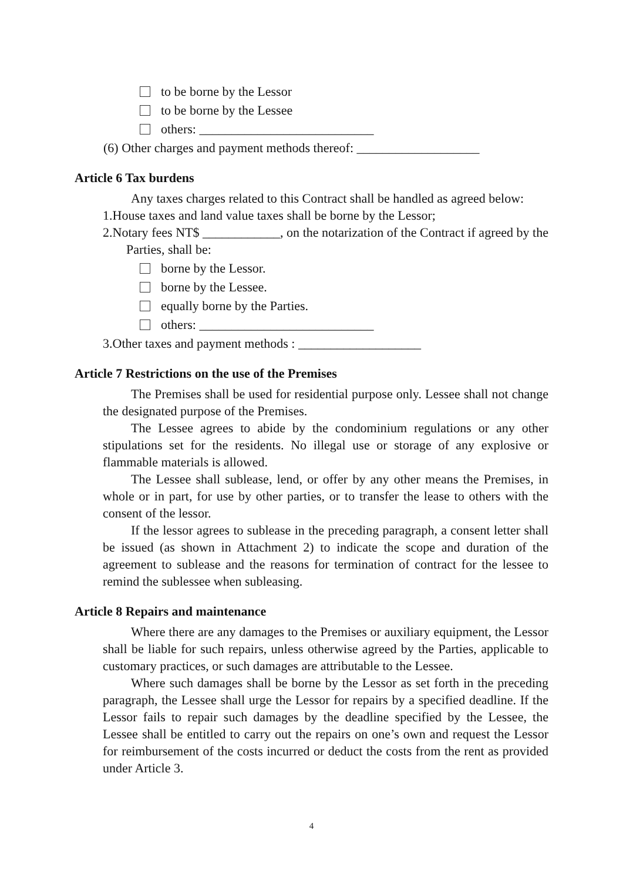to be borne by the Lessor
to be borne by the Lessee
others: ___________________________
(6) Other charges and payment methods thereof: ___________________
Article 6 Tax burdens
Any taxes charges related to this Contract shall be handled as agreed below:
1.House taxes and land value taxes shall be borne by the Lessor;
2.Notary fees NT$ ____________, on the notarization of the Contract if agreed by the Parties, shall be:
borne by the Lessor.
borne by the Lessee.
equally borne by the Parties.
others: ___________________________
3.Other taxes and payment methods : ___________________
Article 7 Restrictions on the use of the Premises
The Premises shall be used for residential purpose only. Lessee shall not change the designated purpose of the Premises.
The Lessee agrees to abide by the condominium regulations or any other stipulations set for the residents. No illegal use or storage of any explosive or flammable materials is allowed.
The Lessee shall sublease, lend, or offer by any other means the Premises, in whole or in part, for use by other parties, or to transfer the lease to others with the consent of the lessor.
If the lessor agrees to sublease in the preceding paragraph, a consent letter shall be issued (as shown in Attachment 2) to indicate the scope and duration of the agreement to sublease and the reasons for termination of contract for the lessee to remind the sublessee when subleasing.
Article 8 Repairs and maintenance
Where there are any damages to the Premises or auxiliary equipment, the Lessor shall be liable for such repairs, unless otherwise agreed by the Parties, applicable to customary practices, or such damages are attributable to the Lessee.
Where such damages shall be borne by the Lessor as set forth in the preceding paragraph, the Lessee shall urge the Lessor for repairs by a specified deadline. If the Lessor fails to repair such damages by the deadline specified by the Lessee, the Lessee shall be entitled to carry out the repairs on one’s own and request the Lessor for reimbursement of the costs incurred or deduct the costs from the rent as provided under Article 3.
4